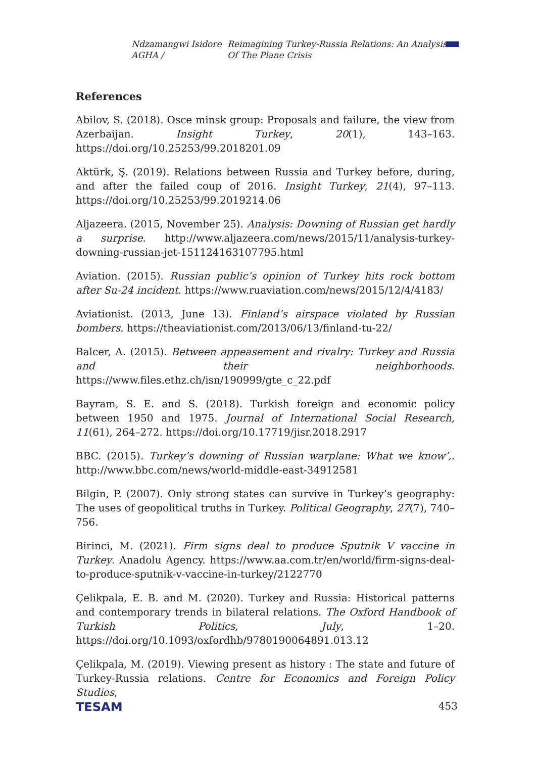Ndzamangwi Isidore AGHA / Reimagining Turkey-Russia Relations: An Analysis Of The Plane Crisis
References
Abilov, S. (2018). Osce minsk group: Proposals and failure, the view from Azerbaijan. Insight Turkey, 20(1), 143–163. https://doi.org/10.25253/99.2018201.09
Aktürk, Ş. (2019). Relations between Russia and Turkey before, during, and after the failed coup of 2016. Insight Turkey, 21(4), 97–113. https://doi.org/10.25253/99.2019214.06
Aljazeera. (2015, November 25). Analysis: Downing of Russian get hardly a surprise. http://www.aljazeera.com/news/2015/11/analysis-turkey-downing-russian-jet-151124163107795.html
Aviation. (2015). Russian public’s opinion of Turkey hits rock bottom after Su-24 incident. https://www.ruaviation.com/news/2015/12/4/4183/
Aviationist. (2013, June 13). Finland’s airspace violated by Russian bombers. https://theaviationist.com/2013/06/13/finland-tu-22/
Balcer, A. (2015). Between appeasement and rivalry: Turkey and Russia and their neighborhoods. https://www.files.ethz.ch/isn/190999/gte_c_22.pdf
Bayram, S. E. and S. (2018). Turkish foreign and economic policy between 1950 and 1975. Journal of International Social Research, 11(61), 264–272. https://doi.org/10.17719/jisr.2018.2917
BBC. (2015). Turkey’s downing of Russian warplane: What we know’,. http://www.bbc.com/news/world-middle-east-34912581
Bilgin, P. (2007). Only strong states can survive in Turkey’s geography: The uses of geopolitical truths in Turkey. Political Geography, 27(7), 740–756.
Birinci, M. (2021). Firm signs deal to produce Sputnik V vaccine in Turkey. Anadolu Agency. https://www.aa.com.tr/en/world/firm-signs-deal-to-produce-sputnik-v-vaccine-in-turkey/2122770
Çelikpala, E. B. and M. (2020). Turkey and Russia: Historical patterns and contemporary trends in bilateral relations. The Oxford Handbook of Turkish Politics, July, 1–20. https://doi.org/10.1093/oxfordhb/9780190064891.013.12
Çelikpala, M. (2019). Viewing present as history : The state and future of Turkey-Russia relations. Centre for Economics and Foreign Policy Studies,
TESAM 453